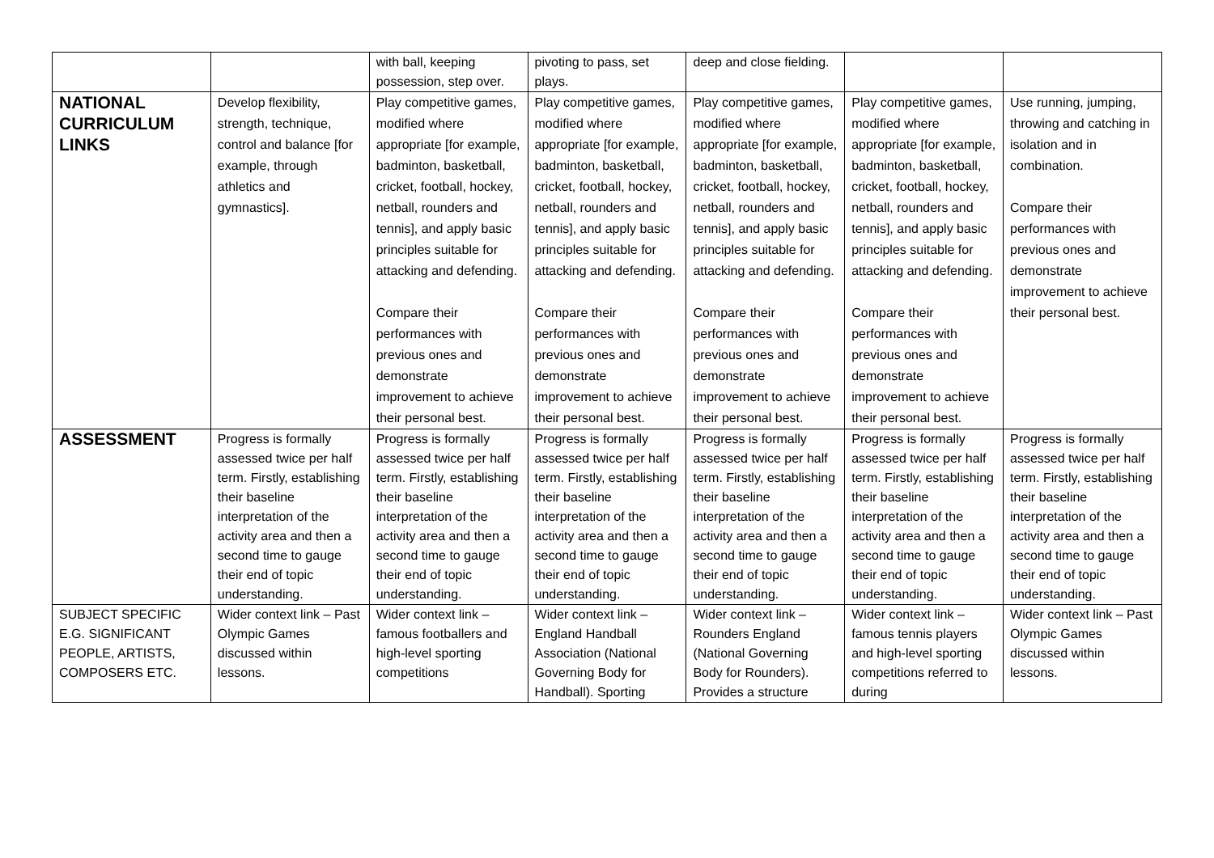| | | with ball, keeping possession, step over. | pivoting to pass, set plays. | deep and close fielding. | | |
| NATIONAL CURRICULUM LINKS | Develop flexibility, strength, technique, control and balance [for example, through athletics and gymnastics]. | Play competitive games, modified where appropriate [for example, badminton, basketball, cricket, football, hockey, netball, rounders and tennis], and apply basic principles suitable for attacking and defending. Compare their performances with previous ones and demonstrate improvement to achieve their personal best. | Play competitive games, modified where appropriate [for example, badminton, basketball, cricket, football, hockey, netball, rounders and tennis], and apply basic principles suitable for attacking and defending. Compare their performances with previous ones and demonstrate improvement to achieve their personal best. | Play competitive games, modified where appropriate [for example, badminton, basketball, cricket, football, hockey, netball, rounders and tennis], and apply basic principles suitable for attacking and defending. Compare their performances with previous ones and demonstrate improvement to achieve their personal best. | Play competitive games, modified where appropriate [for example, badminton, basketball, cricket, football, hockey, netball, rounders and tennis], and apply basic principles suitable for attacking and defending. Compare their performances with previous ones and demonstrate improvement to achieve their personal best. | Use running, jumping, throwing and catching in isolation and in combination. Compare their performances with previous ones and demonstrate improvement to achieve their personal best. |
| ASSESSMENT | Progress is formally assessed twice per half term. Firstly, establishing their baseline interpretation of the activity area and then a second time to gauge their end of topic understanding. | Progress is formally assessed twice per half term. Firstly, establishing their baseline interpretation of the activity area and then a second time to gauge their end of topic understanding. | Progress is formally assessed twice per half term. Firstly, establishing their baseline interpretation of the activity area and then a second time to gauge their end of topic understanding. | Progress is formally assessed twice per half term. Firstly, establishing their baseline interpretation of the activity area and then a second time to gauge their end of topic understanding. | Progress is formally assessed twice per half term. Firstly, establishing their baseline interpretation of the activity area and then a second time to gauge their end of topic understanding. | Progress is formally assessed twice per half term. Firstly, establishing their baseline interpretation of the activity area and then a second time to gauge their end of topic understanding. |
| SUBJECT SPECIFIC E.G. SIGNIFICANT PEOPLE, ARTISTS, COMPOSERS ETC. | Wider context link – Past Olympic Games discussed within lessons. | Wider context link – famous footballers and high-level sporting competitions | Wider context link – England Handball Association (National Governing Body for Handball). Sporting | Wider context link – Rounders England (National Governing Body for Rounders). Provides a structure | Wider context link – famous tennis players and high-level sporting competitions referred to during | Wider context link – Past Olympic Games discussed within lessons. |